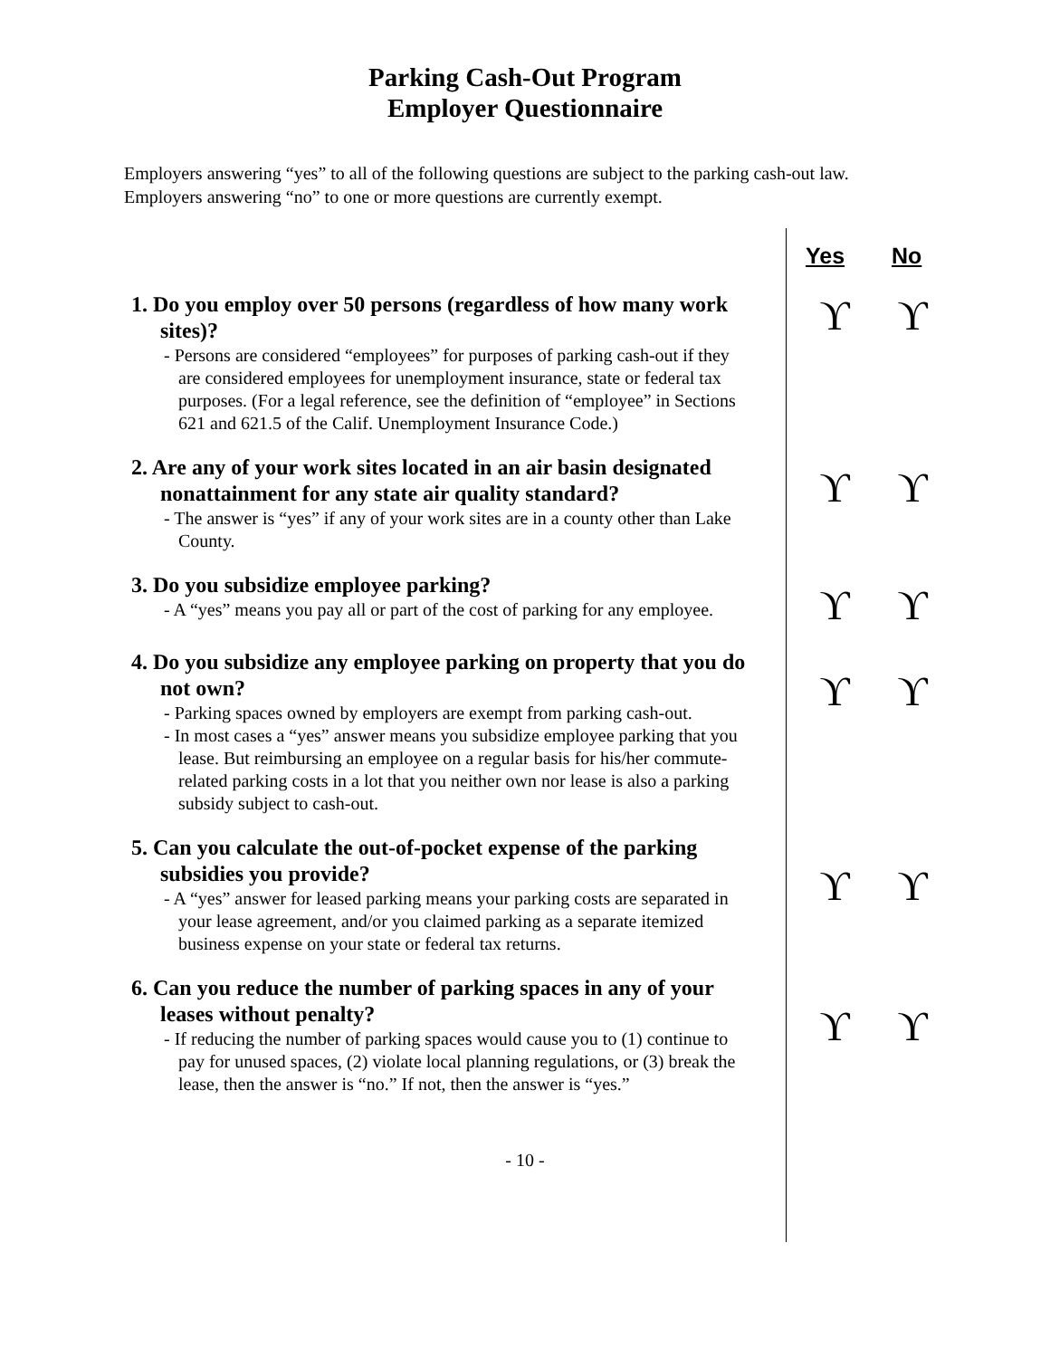Parking Cash-Out Program
Employer Questionnaire
Employers answering “yes” to all of the following questions are subject to the parking cash-out law. Employers answering “no” to one or more questions are currently exempt.
Yes No
1. Do you employ over 50 persons (regardless of how many work sites)?
- Persons are considered “employees” for purposes of parking cash-out if they are considered employees for unemployment insurance, state or federal tax purposes. (For a legal reference, see the definition of “employee” in Sections 621 and 621.5 of the Calif. Unemployment Insurance Code.)
ϒ ϒ
2. Are any of your work sites located in an air basin designated nonattainment for any state air quality standard?
- The answer is “yes” if any of your work sites are in a county other than Lake County.
ϒ ϒ
3. Do you subsidize employee parking?
- A “yes” means you pay all or part of the cost of parking for any employee.
ϒ ϒ
4. Do you subsidize any employee parking on property that you do not own?
- Parking spaces owned by employers are exempt from parking cash-out.
- In most cases a “yes” answer means you subsidize employee parking that you lease. But reimbursing an employee on a regular basis for his/her commute-related parking costs in a lot that you neither own nor lease is also a parking subsidy subject to cash-out.
ϒ ϒ
5. Can you calculate the out-of-pocket expense of the parking subsidies you provide?
- A “yes” answer for leased parking means your parking costs are separated in your lease agreement, and/or you claimed parking as a separate itemized business expense on your state or federal tax returns.
ϒ ϒ
6. Can you reduce the number of parking spaces in any of your leases without penalty?
- If reducing the number of parking spaces would cause you to (1) continue to pay for unused spaces, (2) violate local planning regulations, or (3) break the lease, then the answer is “no.” If not, then the answer is “yes.”
ϒ ϒ
- 10 -